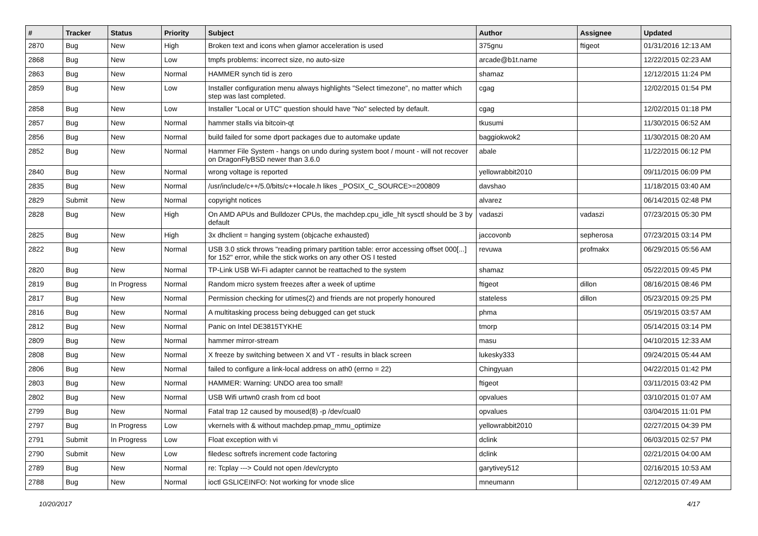| # | Tracker | Status | Priority | Subject | Author | Assignee | Updated |
| --- | --- | --- | --- | --- | --- | --- | --- |
| 2870 | Bug | New | High | Broken text and icons when glamor acceleration is used | 375gnu | ftigeot | 01/31/2016 12:13 AM |
| 2868 | Bug | New | Low | tmpfs problems: incorrect size, no auto-size | arcade@b1t.name | | 12/22/2015 02:23 AM |
| 2863 | Bug | New | Normal | HAMMER synch tid is zero | shamaz | | 12/12/2015 11:24 PM |
| 2859 | Bug | New | Low | Installer configuration menu always highlights "Select timezone", no matter which step was last completed. | cgag | | 12/02/2015 01:54 PM |
| 2858 | Bug | New | Low | Installer "Local or UTC" question should have "No" selected by default. | cgag | | 12/02/2015 01:18 PM |
| 2857 | Bug | New | Normal | hammer stalls via bitcoin-qt | tkusumi | | 11/30/2015 06:52 AM |
| 2856 | Bug | New | Normal | build failed for some dport packages due to automake update | baggiokwok2 | | 11/30/2015 08:20 AM |
| 2852 | Bug | New | Normal | Hammer File System - hangs on undo during system boot / mount - will not recover on DragonFlyBSD newer than 3.6.0 | abale | | 11/22/2015 06:12 PM |
| 2840 | Bug | New | Normal | wrong voltage is reported | yellowrabbit2010 | | 09/11/2015 06:09 PM |
| 2835 | Bug | New | Normal | /usr/include/c++/5.0/bits/c++locale.h likes _POSIX_C_SOURCE>=200809 | davshao | | 11/18/2015 03:40 AM |
| 2829 | Submit | New | Normal | copyright notices | alvarez | | 06/14/2015 02:48 PM |
| 2828 | Bug | New | High | On AMD APUs and Bulldozer CPUs, the machdep.cpu_idle_hlt sysctl should be 3 by default | vadaszi | vadaszi | 07/23/2015 05:30 PM |
| 2825 | Bug | New | High | 3x dhclient = hanging system (objcache exhausted) | jaccovonb | sepherosa | 07/23/2015 03:14 PM |
| 2822 | Bug | New | Normal | USB 3.0 stick throws "reading primary partition table: error accessing offset 000[...] for 152" error, while the stick works on any other OS I tested | revuwa | profmakx | 06/29/2015 05:56 AM |
| 2820 | Bug | New | Normal | TP-Link USB Wi-Fi adapter cannot be reattached to the system | shamaz | | 05/22/2015 09:45 PM |
| 2819 | Bug | In Progress | Normal | Random micro system freezes after a week of uptime | ftigeot | dillon | 08/16/2015 08:46 PM |
| 2817 | Bug | New | Normal | Permission checking for utimes(2) and friends are not properly honoured | stateless | dillon | 05/23/2015 09:25 PM |
| 2816 | Bug | New | Normal | A multitasking process being debugged can get stuck | phma | | 05/19/2015 03:57 AM |
| 2812 | Bug | New | Normal | Panic on Intel DE3815TYKHE | tmorp | | 05/14/2015 03:14 PM |
| 2809 | Bug | New | Normal | hammer mirror-stream | masu | | 04/10/2015 12:33 AM |
| 2808 | Bug | New | Normal | X freeze by switching between X and VT - results in black screen | lukesky333 | | 09/24/2015 05:44 AM |
| 2806 | Bug | New | Normal | failed to configure a link-local address on ath0 (errno = 22) | Chingyuan | | 04/22/2015 01:42 PM |
| 2803 | Bug | New | Normal | HAMMER: Warning: UNDO area too small! | ftigeot | | 03/11/2015 03:42 PM |
| 2802 | Bug | New | Normal | USB Wifi urtwn0 crash from cd boot | opvalues | | 03/10/2015 01:07 AM |
| 2799 | Bug | New | Normal | Fatal trap 12 caused by moused(8) -p /dev/cual0 | opvalues | | 03/04/2015 11:01 PM |
| 2797 | Bug | In Progress | Low | vkernels with & without machdep.pmap_mmu_optimize | yellowrabbit2010 | | 02/27/2015 04:39 PM |
| 2791 | Submit | In Progress | Low | Float exception with vi | dclink | | 06/03/2015 02:57 PM |
| 2790 | Submit | New | Low | filedesc softrefs increment code factoring | dclink | | 02/21/2015 04:00 AM |
| 2789 | Bug | New | Normal | re: Tcplay ---> Could not open /dev/crypto | garytivey512 | | 02/16/2015 10:53 AM |
| 2788 | Bug | New | Normal | ioctl GSLICEINFO: Not working for vnode slice | mneumann | | 02/12/2015 07:49 AM |
10/20/2017 4/17